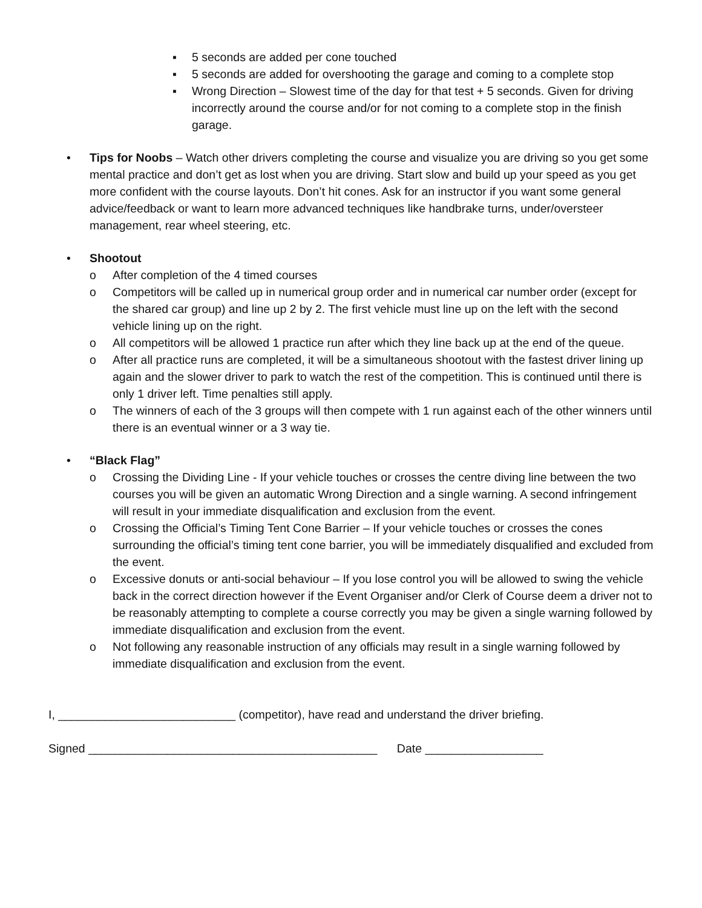▪ 5 seconds are added per cone touched
▪ 5 seconds are added for overshooting the garage and coming to a complete stop
▪ Wrong Direction – Slowest time of the day for that test + 5 seconds. Given for driving incorrectly around the course and/or for not coming to a complete stop in the finish garage.
• Tips for Noobs – Watch other drivers completing the course and visualize you are driving so you get some mental practice and don’t get as lost when you are driving. Start slow and build up your speed as you get more confident with the course layouts. Don’t hit cones. Ask for an instructor if you want some general advice/feedback or want to learn more advanced techniques like handbrake turns, under/oversteer management, rear wheel steering, etc.
• Shootout
o After completion of the 4 timed courses
o Competitors will be called up in numerical group order and in numerical car number order (except for the shared car group) and line up 2 by 2. The first vehicle must line up on the left with the second vehicle lining up on the right.
o All competitors will be allowed 1 practice run after which they line back up at the end of the queue.
o After all practice runs are completed, it will be a simultaneous shootout with the fastest driver lining up again and the slower driver to park to watch the rest of the competition. This is continued until there is only 1 driver left. Time penalties still apply.
o The winners of each of the 3 groups will then compete with 1 run against each of the other winners until there is an eventual winner or a 3 way tie.
• “Black Flag”
o Crossing the Dividing Line - If your vehicle touches or crosses the centre diving line between the two courses you will be given an automatic Wrong Direction and a single warning. A second infringement will result in your immediate disqualification and exclusion from the event.
o Crossing the Official’s Timing Tent Cone Barrier – If your vehicle touches or crosses the cones surrounding the official’s timing tent cone barrier, you will be immediately disqualified and excluded from the event.
o Excessive donuts or anti-social behaviour – If you lose control you will be allowed to swing the vehicle back in the correct direction however if the Event Organiser and/or Clerk of Course deem a driver not to be reasonably attempting to complete a course correctly you may be given a single warning followed by immediate disqualification and exclusion from the event.
o Not following any reasonable instruction of any officials may result in a single warning followed by immediate disqualification and exclusion from the event.
I, ___________________________ (competitor), have read and understand the driver briefing.
Signed ____________________________________________ Date __________________